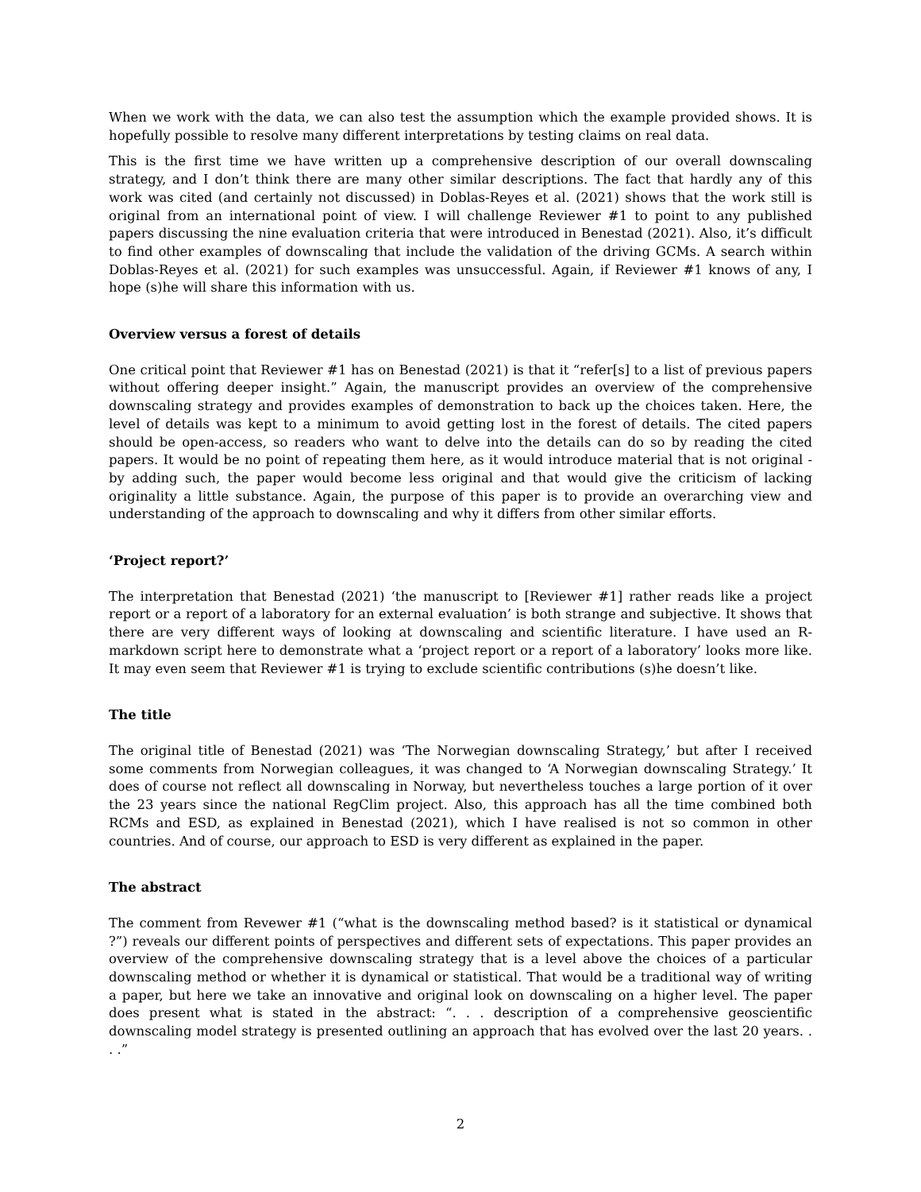When we work with the data, we can also test the assumption which the example provided shows. It is hopefully possible to resolve many different interpretations by testing claims on real data.
This is the first time we have written up a comprehensive description of our overall downscaling strategy, and I don’t think there are many other similar descriptions. The fact that hardly any of this work was cited (and certainly not discussed) in Doblas-Reyes et al. (2021) shows that the work still is original from an international point of view. I will challenge Reviewer #1 to point to any published papers discussing the nine evaluation criteria that were introduced in Benestad (2021). Also, it’s difficult to find other examples of downscaling that include the validation of the driving GCMs. A search within Doblas-Reyes et al. (2021) for such examples was unsuccessful. Again, if Reviewer #1 knows of any, I hope (s)he will share this information with us.
Overview versus a forest of details
One critical point that Reviewer #1 has on Benestad (2021) is that it “refer[s] to a list of previous papers without offering deeper insight.” Again, the manuscript provides an overview of the comprehensive downscaling strategy and provides examples of demonstration to back up the choices taken. Here, the level of details was kept to a minimum to avoid getting lost in the forest of details. The cited papers should be open-access, so readers who want to delve into the details can do so by reading the cited papers. It would be no point of repeating them here, as it would introduce material that is not original - by adding such, the paper would become less original and that would give the criticism of lacking originality a little substance. Again, the purpose of this paper is to provide an overarching view and understanding of the approach to downscaling and why it differs from other similar efforts.
‘Project report?’
The interpretation that Benestad (2021) ‘the manuscript to [Reviewer #1] rather reads like a project report or a report of a laboratory for an external evaluation’ is both strange and subjective. It shows that there are very different ways of looking at downscaling and scientific literature. I have used an R-markdown script here to demonstrate what a ‘project report or a report of a laboratory’ looks more like. It may even seem that Reviewer #1 is trying to exclude scientific contributions (s)he doesn’t like.
The title
The original title of Benestad (2021) was ‘The Norwegian downscaling Strategy,’ but after I received some comments from Norwegian colleagues, it was changed to ‘A Norwegian downscaling Strategy.’ It does of course not reflect all downscaling in Norway, but nevertheless touches a large portion of it over the 23 years since the national RegClim project. Also, this approach has all the time combined both RCMs and ESD, as explained in Benestad (2021), which I have realised is not so common in other countries. And of course, our approach to ESD is very different as explained in the paper.
The abstract
The comment from Revewer #1 (“what is the downscaling method based? is it statistical or dynamical ?”) reveals our different points of perspectives and different sets of expectations. This paper provides an overview of the comprehensive downscaling strategy that is a level above the choices of a particular downscaling method or whether it is dynamical or statistical. That would be a traditional way of writing a paper, but here we take an innovative and original look on downscaling on a higher level. The paper does present what is stated in the abstract: “. . . description of a comprehensive geoscientific downscaling model strategy is presented outlining an approach that has evolved over the last 20 years. . . .”
2